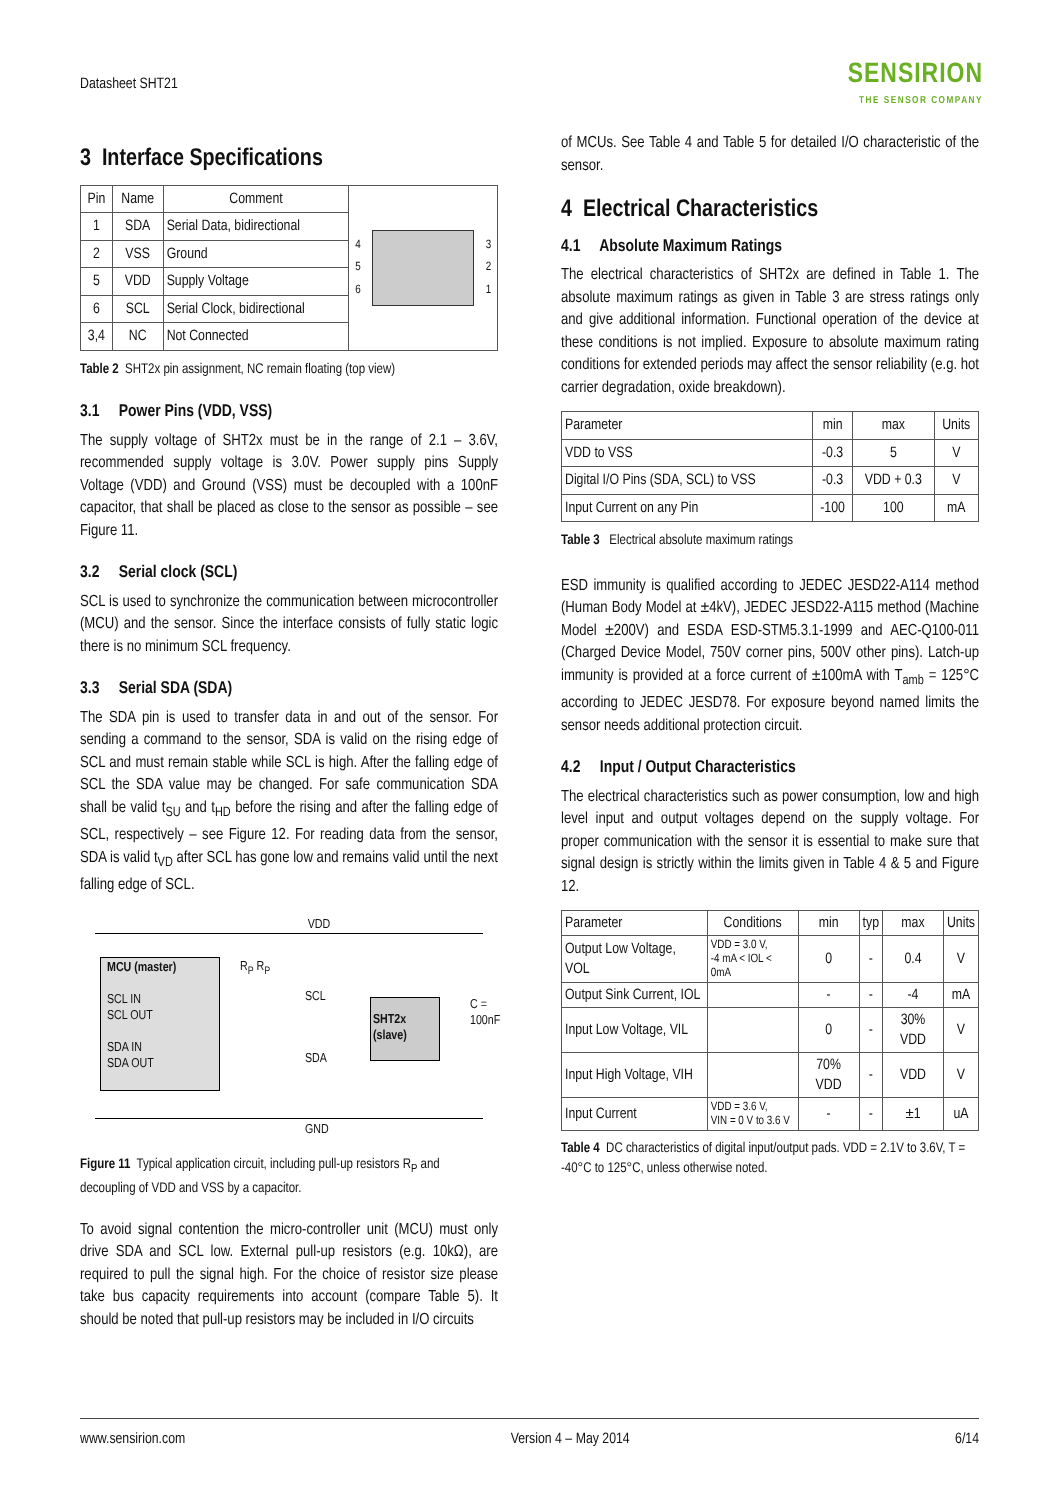Datasheet SHT21
SENSIRION
THE SENSOR COMPANY
3 Interface Specifications
| Pin | Name | Comment |
| --- | --- | --- |
| 1 | SDA | Serial Data, bidirectional |
| 2 | VSS | Ground |
| 5 | VDD | Supply Voltage |
| 6 | SCL | Serial Clock, bidirectional |
| 3,4 | NC | Not Connected |
4
5
6
3
2
1
Table 2 SHT2x pin assignment, NC remain floating (top view)
3.1 Power Pins (VDD, VSS)
The supply voltage of SHT2x must be in the range of 2.1 – 3.6V, recommended supply voltage is 3.0V. Power supply pins Supply Voltage (VDD) and Ground (VSS) must be decoupled with a 100nF capacitor, that shall be placed as close to the sensor as possible – see Figure 11.
3.2 Serial clock (SCL)
SCL is used to synchronize the communication between microcontroller (MCU) and the sensor. Since the interface consists of fully static logic there is no minimum SCL frequency.
3.3 Serial SDA (SDA)
The SDA pin is used to transfer data in and out of the sensor. For sending a command to the sensor, SDA is valid on the rising edge of SCL and must remain stable while SCL is high. After the falling edge of SCL the SDA value may be changed. For safe communication SDA shall be valid t<sub>SU</sub> and t<sub>HD</sub> before the rising and after the falling edge of SCL, respectively – see Figure 12. For reading data from the sensor, SDA is valid t<sub>VD</sub> after SCL has gone low and remains valid until the next falling edge of SCL.
VDD
MCU (master)
SCL IN
SCL OUT
SDA IN
SDA OUT
R<sub>P</sub> R<sub>P</sub>
SCL
SDA
SHT2x
(slave)
C = 100nF
GND
Figure 11 Typical application circuit, including pull-up resistors R<sub>P</sub> and decoupling of VDD and VSS by a capacitor.
To avoid signal contention the micro-controller unit (MCU) must only drive SDA and SCL low. External pull-up resistors (e.g. 10kΩ), are required to pull the signal high. For the choice of resistor size please take bus capacity requirements into account (compare Table 5). It should be noted that pull-up resistors may be included in I/O circuits
of MCUs. See Table 4 and Table 5 for detailed I/O characteristic of the sensor.
4 Electrical Characteristics
4.1 Absolute Maximum Ratings
The electrical characteristics of SHT2x are defined in Table 1. The absolute maximum ratings as given in Table 3 are stress ratings only and give additional information. Functional operation of the device at these conditions is not implied. Exposure to absolute maximum rating conditions for extended periods may affect the sensor reliability (e.g. hot carrier degradation, oxide breakdown).
| Parameter | min | max | Units |
| VDD to VSS | -0.3 | 5 | V |
| Digital I/O Pins (SDA, SCL) to VSS | -0.3 | VDD + 0.3 | V |
| Input Current on any Pin | -100 | 100 | mA |
Table 3 Electrical absolute maximum ratings
ESD immunity is qualified according to JEDEC JESD22-A114 method (Human Body Model at ±4kV), JEDEC JESD22-A115 method (Machine Model ±200V) and ESDA ESD-STM5.3.1-1999 and AEC-Q100-011 (Charged Device Model, 750V corner pins, 500V other pins). Latch-up immunity is provided at a force current of ±100mA with T<sub>amb</sub> = 125°C according to JEDEC JESD78. For exposure beyond named limits the sensor needs additional protection circuit.
4.2 Input / Output Characteristics
The electrical characteristics such as power consumption, low and high level input and output voltages depend on the supply voltage. For proper communication with the sensor it is essential to make sure that signal design is strictly within the limits given in Table 4 & 5 and Figure 12.
| Parameter | Conditions | min | typ | max | Units |
| Output Low Voltage, VOL | VDD = 3.0 V, -4 mA < IOL < 0mA | 0 | - | 0.4 | V |
| Output Sink Current, IOL | | - | - | -4 | mA |
| Input Low Voltage, VIL | | 0 | - | 30% VDD | V |
| Input High Voltage, VIH | | 70% VDD | - | VDD | V |
| Input Current | VDD = 3.6 V, VIN = 0 V to 3.6 V | - | - | ±1 | uA |
Table 4 DC characteristics of digital input/output pads. VDD = 2.1V to 3.6V, T = -40°C to 125°C, unless otherwise noted.
www.sensirion.com Version 4 – May 2014 6/14